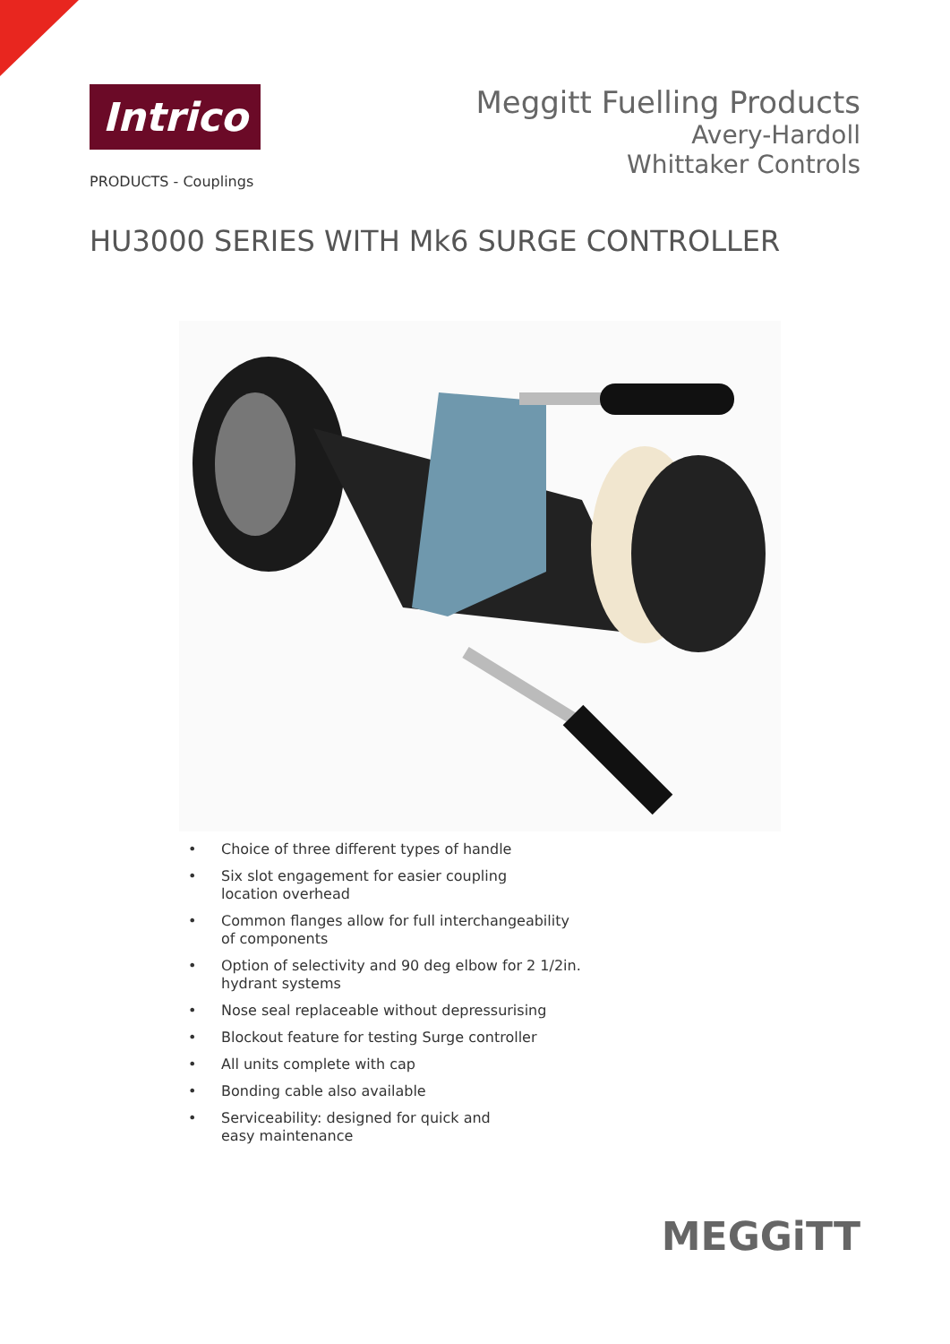Intrico
PRODUCTS - Couplings
Meggitt Fuelling Products
Avery-Hardoll
Whittaker Controls
HU3000 SERIES WITH Mk6 SURGE CONTROLLER
• Choice of three different types of handle
• Six slot engagement for easier coupling
location overhead
• Common flanges allow for full interchangeability
of components
• Option of selectivity and 90 deg elbow for 2 1/2in.
hydrant systems
• Nose seal replaceable without depressurising
• Blockout feature for testing Surge controller
• All units complete with cap
• Bonding cable also available
• Serviceability: designed for quick and
easy maintenance
MEGGiTT